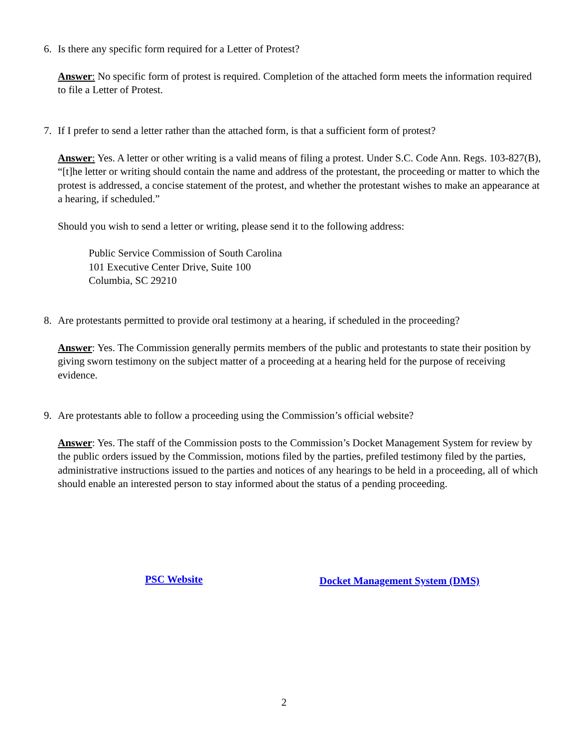6. Is there any specific form required for a Letter of Protest?
Answer: No specific form of protest is required. Completion of the attached form meets the information required to file a Letter of Protest.
7. If I prefer to send a letter rather than the attached form, is that a sufficient form of protest?
Answer: Yes. A letter or other writing is a valid means of filing a protest. Under S.C. Code Ann. Regs. 103-827(B), “[t]he letter or writing should contain the name and address of the protestant, the proceeding or matter to which the protest is addressed, a concise statement of the protest, and whether the protestant wishes to make an appearance at a hearing, if scheduled.”
Should you wish to send a letter or writing, please send it to the following address:
Public Service Commission of South Carolina
101 Executive Center Drive, Suite 100
Columbia, SC 29210
8. Are protestants permitted to provide oral testimony at a hearing, if scheduled in the proceeding?
Answer: Yes. The Commission generally permits members of the public and protestants to state their position by giving sworn testimony on the subject matter of a proceeding at a hearing held for the purpose of receiving evidence.
9. Are protestants able to follow a proceeding using the Commission’s official website?
Answer: Yes. The staff of the Commission posts to the Commission’s Docket Management System for review by the public orders issued by the Commission, motions filed by the parties, prefiled testimony filed by the parties, administrative instructions issued to the parties and notices of any hearings to be held in a proceeding, all of which should enable an interested person to stay informed about the status of a pending proceeding.
PSC Website Docket Management System (DMS)
2